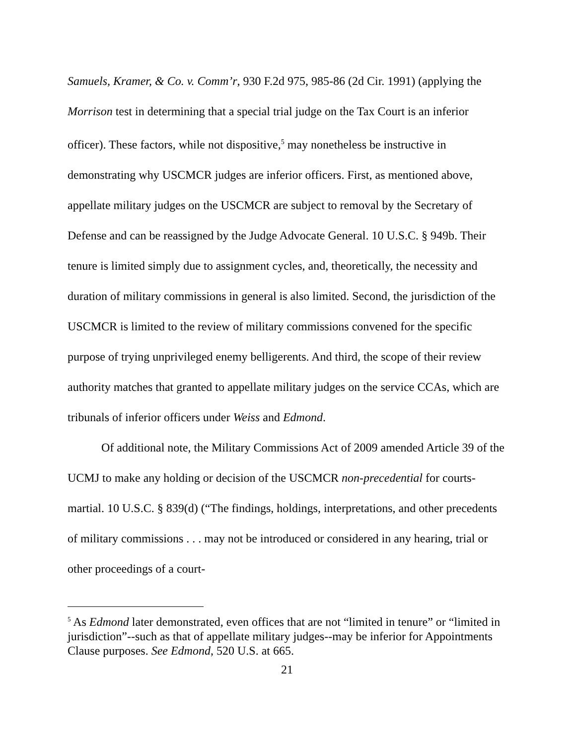Samuels, Kramer, & Co. v. Comm’r, 930 F.2d 975, 985-86 (2d Cir. 1991) (applying the Morrison test in determining that a special trial judge on the Tax Court is an inferior officer). These factors, while not dispositive,<sup>5</sup> may nonetheless be instructive in demonstrating why USCMCR judges are inferior officers. First, as mentioned above, appellate military judges on the USCMCR are subject to removal by the Secretary of Defense and can be reassigned by the Judge Advocate General. 10 U.S.C. § 949b. Their tenure is limited simply due to assignment cycles, and, theoretically, the necessity and duration of military commissions in general is also limited. Second, the jurisdiction of the USCMCR is limited to the review of military commissions convened for the specific purpose of trying unprivileged enemy belligerents. And third, the scope of their review authority matches that granted to appellate military judges on the service CCAs, which are tribunals of inferior officers under Weiss and Edmond.
Of additional note, the Military Commissions Act of 2009 amended Article 39 of the UCMJ to make any holding or decision of the USCMCR non-precedential for courts-martial. 10 U.S.C. § 839(d) (“The findings, holdings, interpretations, and other precedents of military commissions . . . may not be introduced or considered in any hearing, trial or other proceedings of a court-
<sup>5</sup> As Edmond later demonstrated, even offices that are not “limited in tenure” or “limited in jurisdiction”--such as that of appellate military judges--may be inferior for Appointments Clause purposes. See Edmond, 520 U.S. at 665.
21